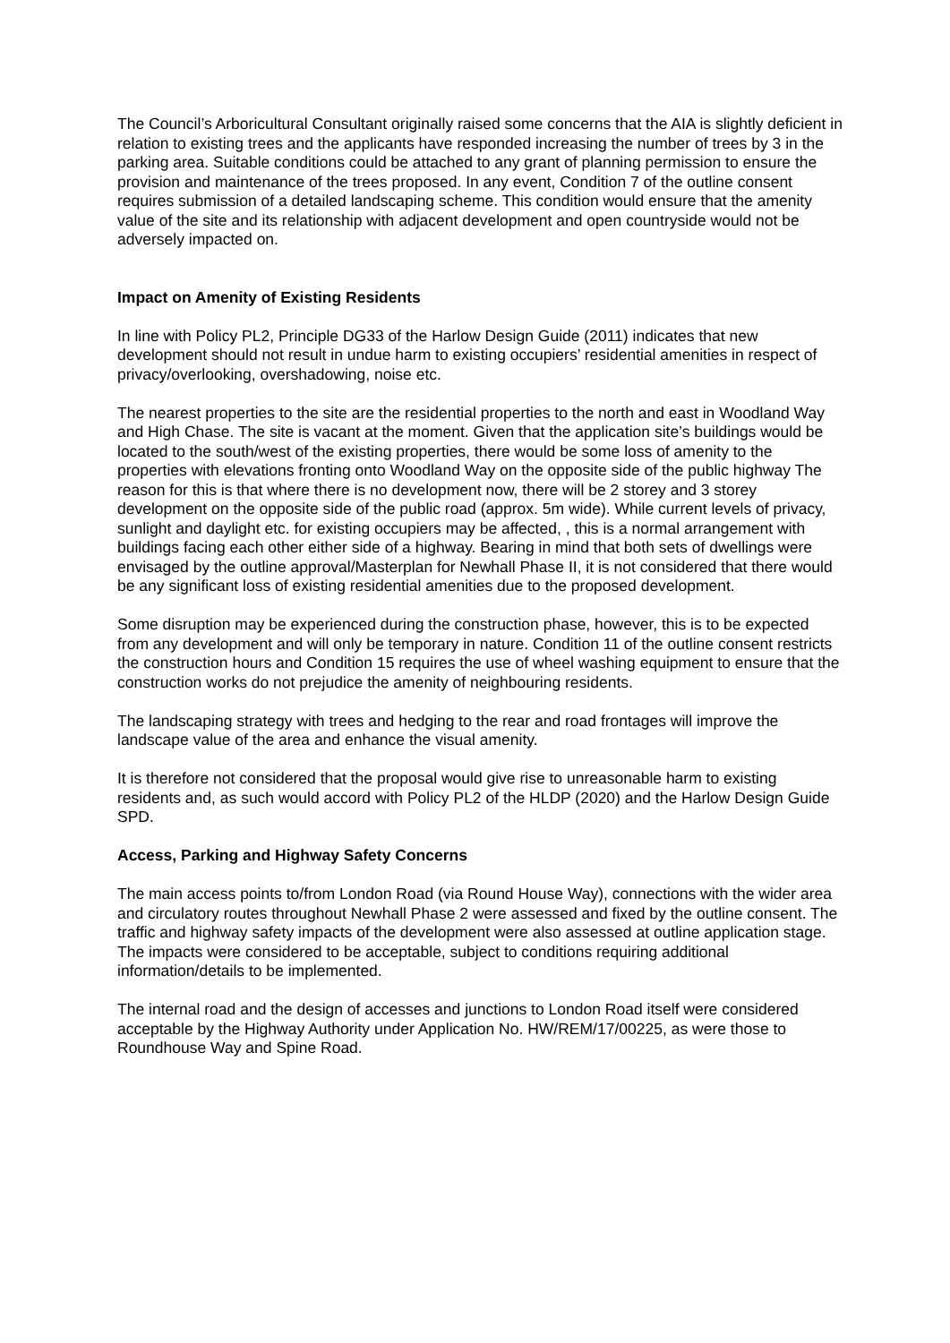The Council’s Arboricultural Consultant originally raised some concerns that the AIA is slightly deficient in relation to existing trees and the applicants have responded increasing the number of trees by 3 in the parking area. Suitable conditions could be attached to any grant of planning permission to ensure the provision and maintenance of the trees proposed. In any event, Condition 7 of the outline consent requires submission of a detailed landscaping scheme. This condition would ensure that the amenity value of the site and its relationship with adjacent development and open countryside would not be adversely impacted on.
Impact on Amenity of Existing Residents
In line with Policy PL2, Principle DG33 of the Harlow Design Guide (2011) indicates that new development should not result in undue harm to existing occupiers’ residential amenities in respect of privacy/overlooking, overshadowing, noise etc.
The nearest properties to the site are the residential properties to the north and east in Woodland Way and High Chase. The site is vacant at the moment. Given that the application site’s buildings would be located to the south/west of the existing properties, there would be some loss of amenity to the properties with elevations fronting onto Woodland Way on the opposite side of the public highway The reason for this is that where there is no development now, there will be 2 storey and 3 storey development on the opposite side of the public road (approx. 5m wide). While current levels of privacy, sunlight and daylight etc. for existing occupiers may be affected, , this is a normal arrangement with buildings facing each other either side of a highway. Bearing in mind that both sets of dwellings were envisaged by the outline approval/Masterplan for Newhall Phase II, it is not considered that there would be any significant loss of existing residential amenities due to the proposed development.
Some disruption may be experienced during the construction phase, however, this is to be expected from any development and will only be temporary in nature. Condition 11 of the outline consent restricts the construction hours and Condition 15 requires the use of wheel washing equipment to ensure that the construction works do not prejudice the amenity of neighbouring residents.
The landscaping strategy with trees and hedging to the rear and road frontages will improve the landscape value of the area and enhance the visual amenity.
It is therefore not considered that the proposal would give rise to unreasonable harm to existing residents and, as such would accord with Policy PL2 of the HLDP (2020) and the Harlow Design Guide SPD.
Access, Parking and Highway Safety Concerns
The main access points to/from London Road (via Round House Way), connections with the wider area and circulatory routes throughout Newhall Phase 2 were assessed and fixed by the outline consent. The traffic and highway safety impacts of the development were also assessed at outline application stage. The impacts were considered to be acceptable, subject to conditions requiring additional information/details to be implemented.
The internal road and the design of accesses and junctions to London Road itself were considered acceptable by the Highway Authority under Application No. HW/REM/17/00225, as were those to Roundhouse Way and Spine Road.